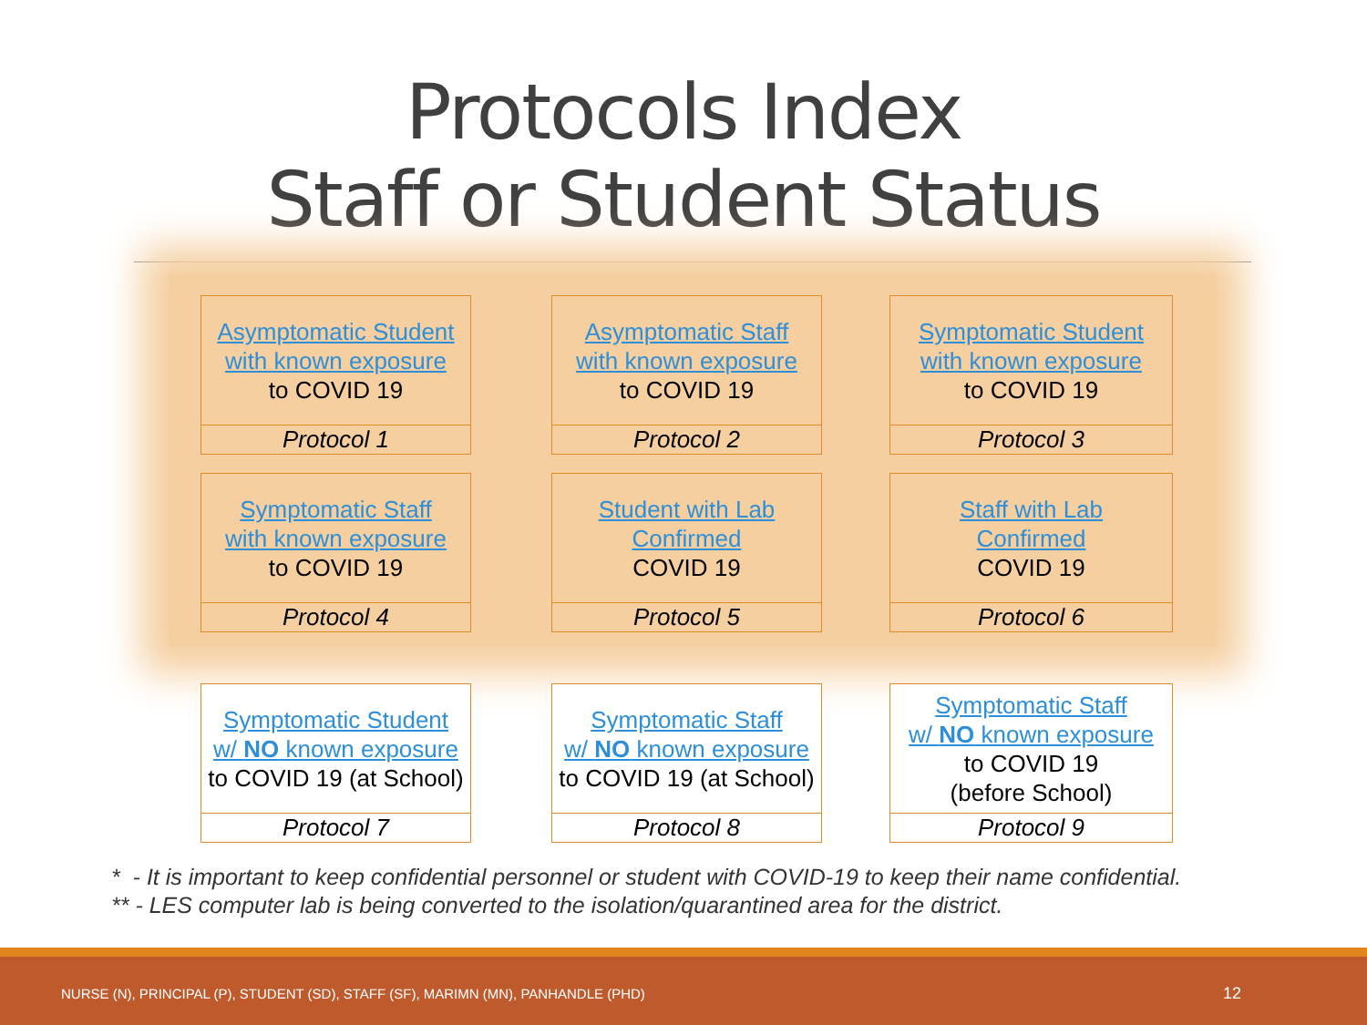Protocols Index
Staff or Student Status
Asymptomatic Student
with known exposure
to COVID 19
Protocol 1
Asymptomatic Staff
with known exposure
to COVID 19
Protocol 2
Symptomatic Student
with known exposure
to COVID 19
Protocol 3
Symptomatic Staff
with known exposure
to COVID 19
Protocol 4
Student with Lab
Confirmed
COVID 19
Protocol 5
Staff with Lab
Confirmed
COVID 19
Protocol 6
Symptomatic Student
w/ NO known exposure
to COVID 19 (at School)
Protocol 7
Symptomatic Staff
w/ NO known exposure
to COVID 19 (at School)
Protocol 8
Symptomatic Staff
w/ NO known exposure
to COVID 19
(before School)
Protocol 9
* - It is important to keep confidential personnel or student with COVID-19 to keep their name confidential.
** - LES computer lab is being converted to the isolation/quarantined area for the district.
NURSE (N), PRINCIPAL (P), STUDENT (SD), STAFF (SF), MARIMN (MN), PANHANDLE (PHD) 12